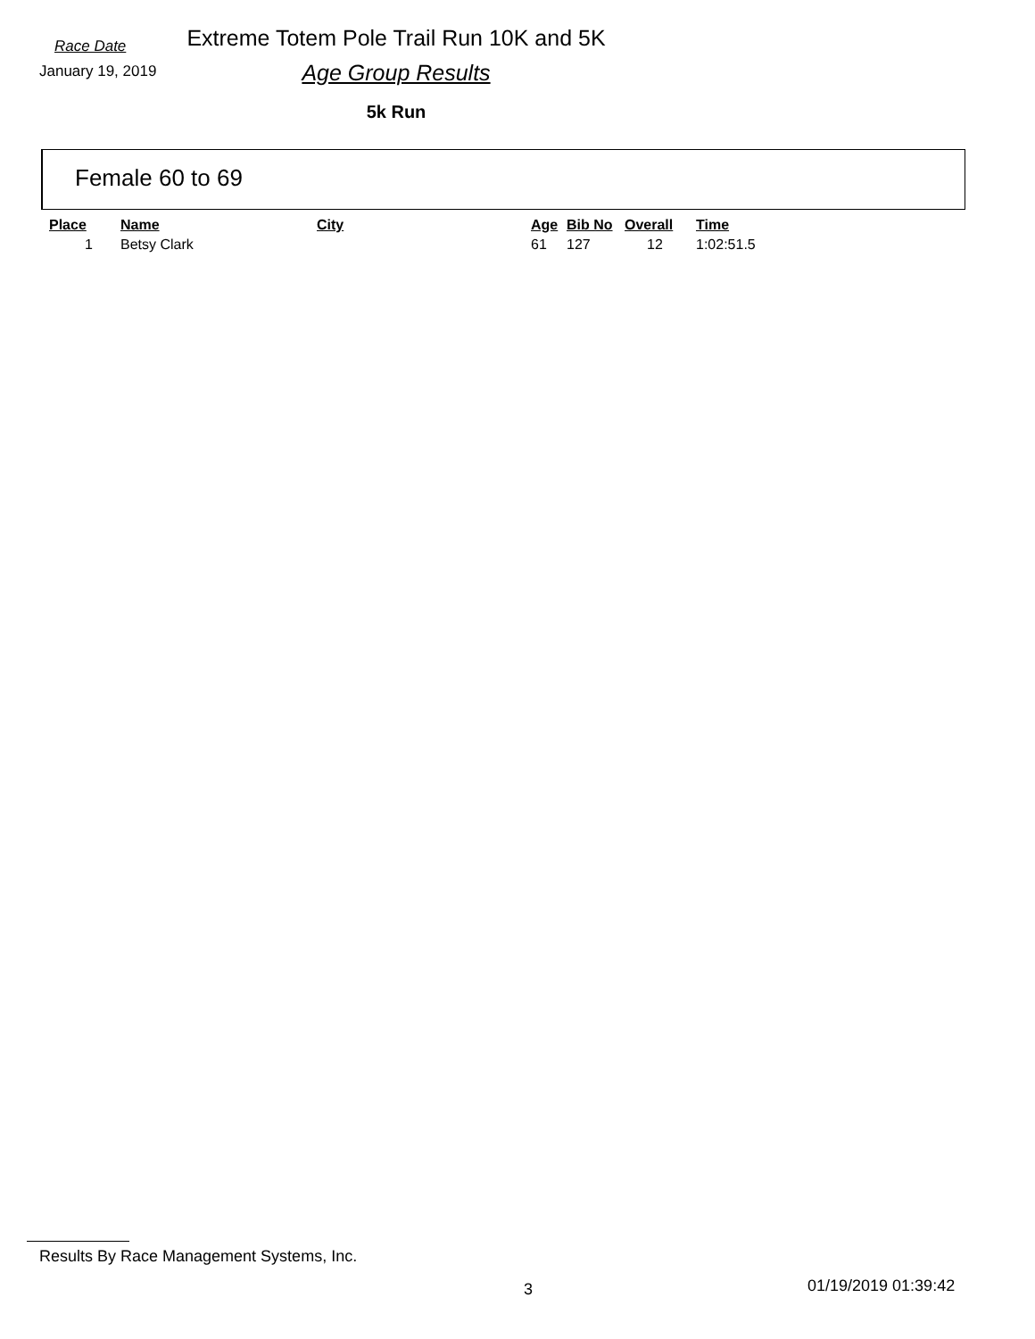Race Date
January 19, 2019
Extreme Totem Pole Trail Run 10K and 5K
Age Group Results
5k Run
Female 60 to 69
| Place | Name | City | Age | Bib No | Overall | Time |
| --- | --- | --- | --- | --- | --- | --- |
| 1 | Betsy Clark | | 61 | 127 | 12 | 1:02:51.5 |
Results By Race Management Systems, Inc.
3 01/19/2019 01:39:42